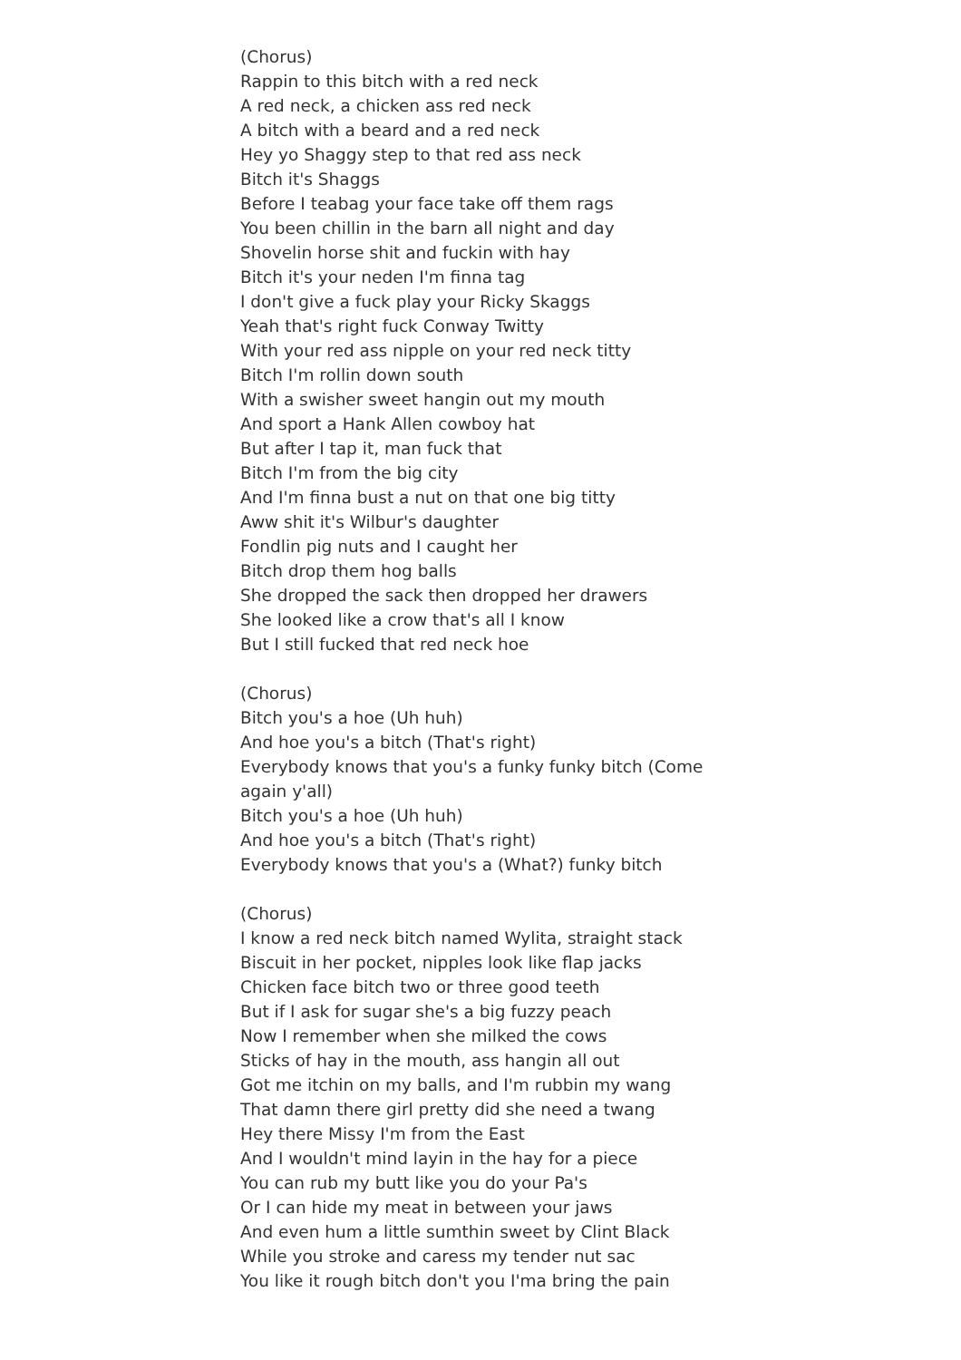(Chorus)
Rappin to this bitch with a red neck
A red neck, a chicken ass red neck
A bitch with a beard and a red neck
Hey yo Shaggy step to that red ass neck
Bitch it's Shaggs
Before I teabag your face take off them rags
You been chillin in the barn all night and day
Shovelin horse shit and fuckin with hay
Bitch it's your neden I'm finna tag
I don't give a fuck play your Ricky Skaggs
Yeah that's right fuck Conway Twitty
With your red ass nipple on your red neck titty
Bitch I'm rollin down south
With a swisher sweet hangin out my mouth
And sport a Hank Allen cowboy hat
But after I tap it, man fuck that
Bitch I'm from the big city
And I'm finna bust a nut on that one big titty
Aww shit it's Wilbur's daughter
Fondlin pig nuts and I caught her
Bitch drop them hog balls
She dropped the sack then dropped her drawers
She looked like a crow that's all I know
But I still fucked that red neck hoe
(Chorus)
Bitch you's a hoe (Uh huh)
And hoe you's a bitch (That's right)
Everybody knows that you's a funky funky bitch (Come again y'all)
Bitch you's a hoe (Uh huh)
And hoe you's a bitch (That's right)
Everybody knows that you's a (What?) funky bitch
(Chorus)
I know a red neck bitch named Wylita, straight stack
Biscuit in her pocket, nipples look like flap jacks
Chicken face bitch two or three good teeth
But if I ask for sugar she's a big fuzzy peach
Now I remember when she milked the cows
Sticks of hay in the mouth, ass hangin all out
Got me itchin on my balls, and I'm rubbin my wang
That damn there girl pretty did she need a twang
Hey there Missy I'm from the East
And I wouldn't mind layin in the hay for a piece
You can rub my butt like you do your Pa's
Or I can hide my meat in between your jaws
And even hum a little sumthin sweet by Clint Black
While you stroke and caress my tender nut sac
You like it rough bitch don't you I'ma bring the pain